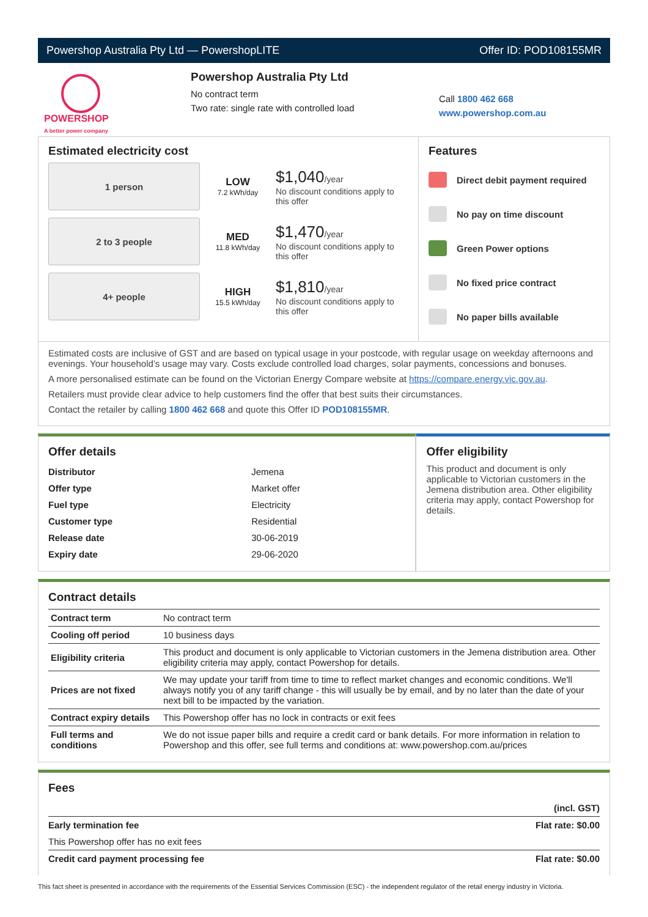Powershop Australia Pty Ltd — PowershopLITE Offer ID: POD108155MR
POWERSHOP
A better power company
Powershop Australia Pty Ltd
No contract term
Two rate: single rate with controlled load
Call 1800 462 668
www.powershop.com.au
Estimated electricity cost
1 person
LOW
7.2 kWh/day
$1,040/year
No discount conditions apply to this offer
2 to 3 people
MED
11.8 kWh/day
$1,470/year
No discount conditions apply to this offer
4+ people
HIGH
15.5 kWh/day
$1,810/year
No discount conditions apply to this offer
Features
Direct debit payment required
No pay on time discount
Green Power options
No fixed price contract
No paper bills available
Estimated costs are inclusive of GST and are based on typical usage in your postcode, with regular usage on weekday afternoons and evenings. Your household’s usage may vary. Costs exclude controlled load charges, solar payments, concessions and bonuses.
A more personalised estimate can be found on the Victorian Energy Compare website at https://compare.energy.vic.gov.au.
Retailers must provide clear advice to help customers find the offer that best suits their circumstances.
Contact the retailer by calling 1800 462 668 and quote this Offer ID POD108155MR.
Offer details
| Distributor | Jemena |
| Offer type | Market offer |
| Fuel type | Electricity |
| Customer type | Residential |
| Release date | 30-06-2019 |
| Expiry date | 29-06-2020 |
Offer eligibility
This product and document is only applicable to Victorian customers in the Jemena distribution area. Other eligibility criteria may apply, contact Powershop for details.
Contract details
| Contract term | No contract term |
| Cooling off period | 10 business days |
| Eligibility criteria | This product and document is only applicable to Victorian customers in the Jemena distribution area. Other eligibility criteria may apply, contact Powershop for details. |
| Prices are not fixed | We may update your tariff from time to time to reflect market changes and economic conditions. We'll always notify you of any tariff change - this will usually be by email, and by no later than the date of your next bill to be impacted by the variation. |
| Contract expiry details | This Powershop offer has no lock in contracts or exit fees |
| Full terms and conditions | We do not issue paper bills and require a credit card or bank details. For more information in relation to Powershop and this offer, see full terms and conditions at: www.powershop.com.au/prices |
Fees
| | (incl. GST) |
| Early termination fee | Flat rate: $0.00 |
| This Powershop offer has no exit fees | |
| Credit card payment processing fee | Flat rate: $0.00 |
This fact sheet is presented in accordance with the requirements of the Essential Services Commission (ESC) - the independent regulator of the retail energy industry in Victoria.